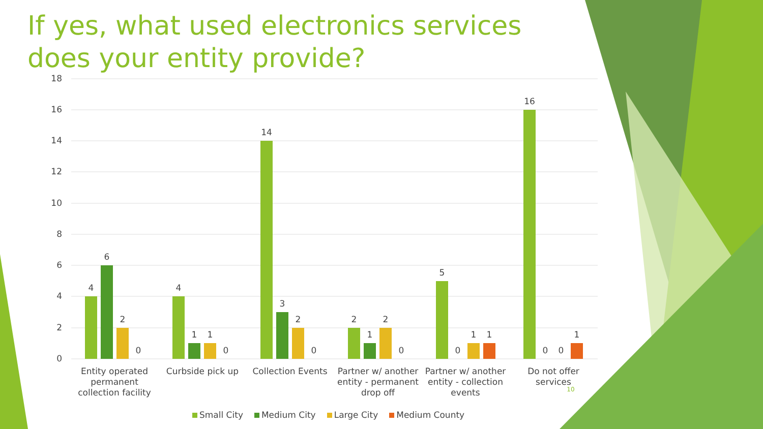If yes, what used electronics services does your entity provide?
18
16
14
12
10
8
6
4
2
0
4
6
2
0
4
1
1
0
14
3
2
0
2
1
2
0
5
0
1
1
16
0
0
1
Entity operated
permanent
collection facility
Curbside pick up
Collection Events
Partner w/ another
entity - permanent
drop off
Partner w/ another
entity - collection
events
Do not offer
services
10
Small City Medium City Large City Medium County